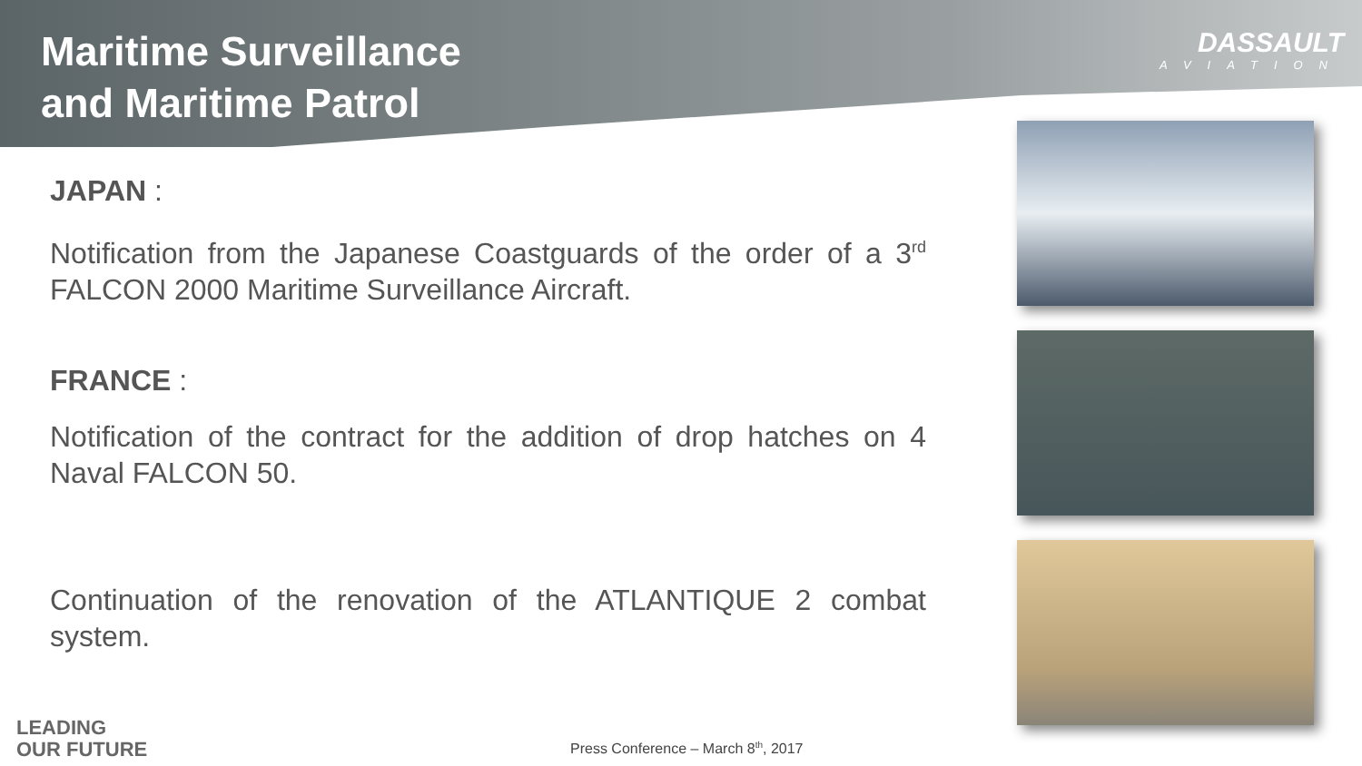Maritime Surveillance
and Maritime Patrol
DASSAULT
AVIATION
JAPAN :
Notification from the Japanese Coastguards of the order of a 3<sup>rd</sup> FALCON 2000 Maritime Surveillance Aircraft.
FRANCE :
Notification of the contract for the addition of drop hatches on 4 Naval FALCON 50.
Continuation of the renovation of the ATLANTIQUE 2 combat system.
LEADING
OUR FUTURE
Press Conference – March 8<sup>th</sup>, 2017